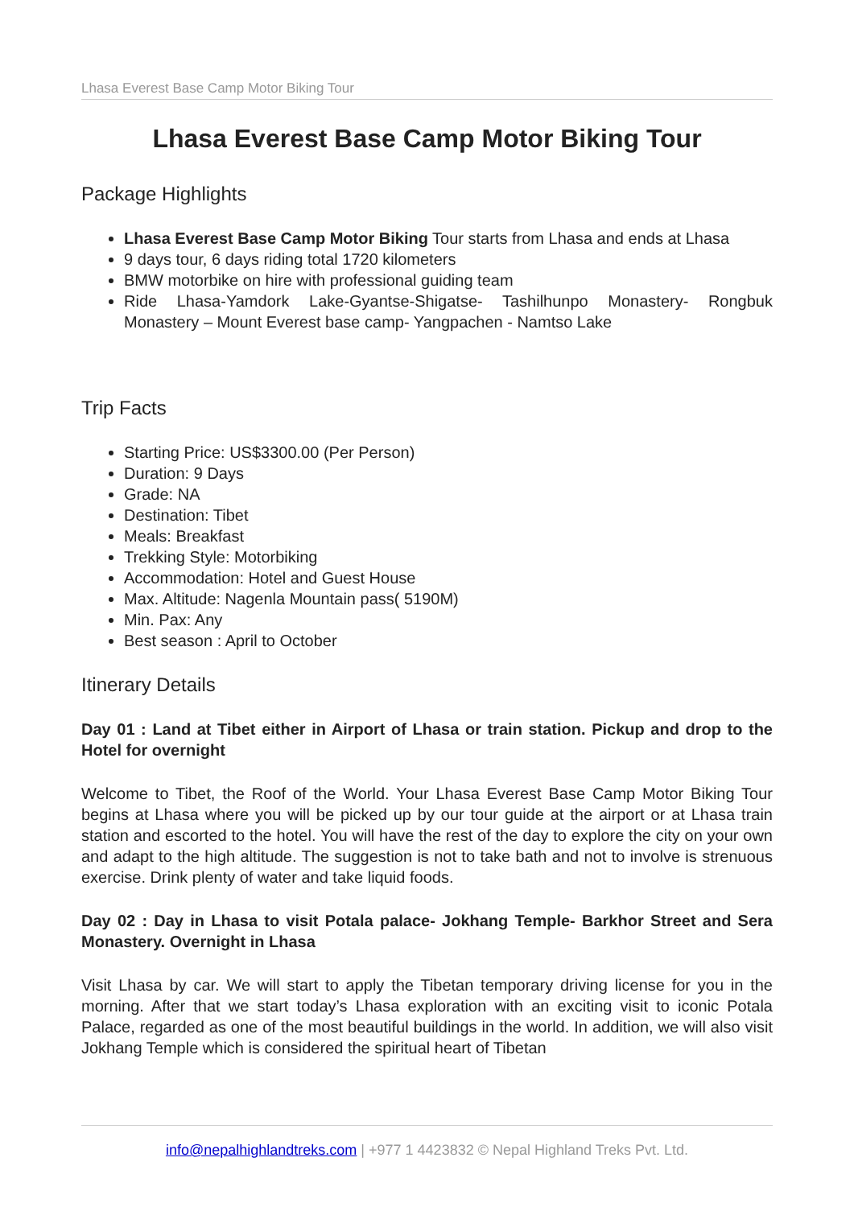Lhasa Everest Base Camp Motor Biking Tour
Lhasa Everest Base Camp Motor Biking Tour
Package Highlights
Lhasa Everest Base Camp Motor Biking Tour starts from Lhasa and ends at Lhasa
9 days tour, 6 days riding total 1720 kilometers
BMW motorbike on hire with professional guiding team
Ride Lhasa-Yamdork Lake-Gyantse-Shigatse- Tashilhunpo Monastery- Rongbuk Monastery – Mount Everest base camp- Yangpachen - Namtso Lake
Trip Facts
Starting Price: US$3300.00 (Per Person)
Duration: 9 Days
Grade: NA
Destination: Tibet
Meals: Breakfast
Trekking Style: Motorbiking
Accommodation: Hotel and Guest House
Max. Altitude: Nagenla Mountain pass( 5190M)
Min. Pax: Any
Best season : April to October
Itinerary Details
Day 01 : Land at Tibet either in Airport of Lhasa or train station. Pickup and drop to the Hotel for overnight
Welcome to Tibet, the Roof of the World. Your Lhasa Everest Base Camp Motor Biking Tour begins at Lhasa where you will be picked up by our tour guide at the airport or at Lhasa train station and escorted to the hotel. You will have the rest of the day to explore the city on your own and adapt to the high altitude. The suggestion is not to take bath and not to involve is strenuous exercise. Drink plenty of water and take liquid foods.
Day 02 : Day in Lhasa to visit Potala palace- Jokhang Temple- Barkhor Street and Sera Monastery. Overnight in Lhasa
Visit Lhasa by car. We will start to apply the Tibetan temporary driving license for you in the morning. After that we start today’s Lhasa exploration with an exciting visit to iconic Potala Palace, regarded as one of the most beautiful buildings in the world. In addition, we will also visit Jokhang Temple which is considered the spiritual heart of Tibetan
info@nepalhighlandtreks.com | +977 1 4423832 © Nepal Highland Treks Pvt. Ltd.